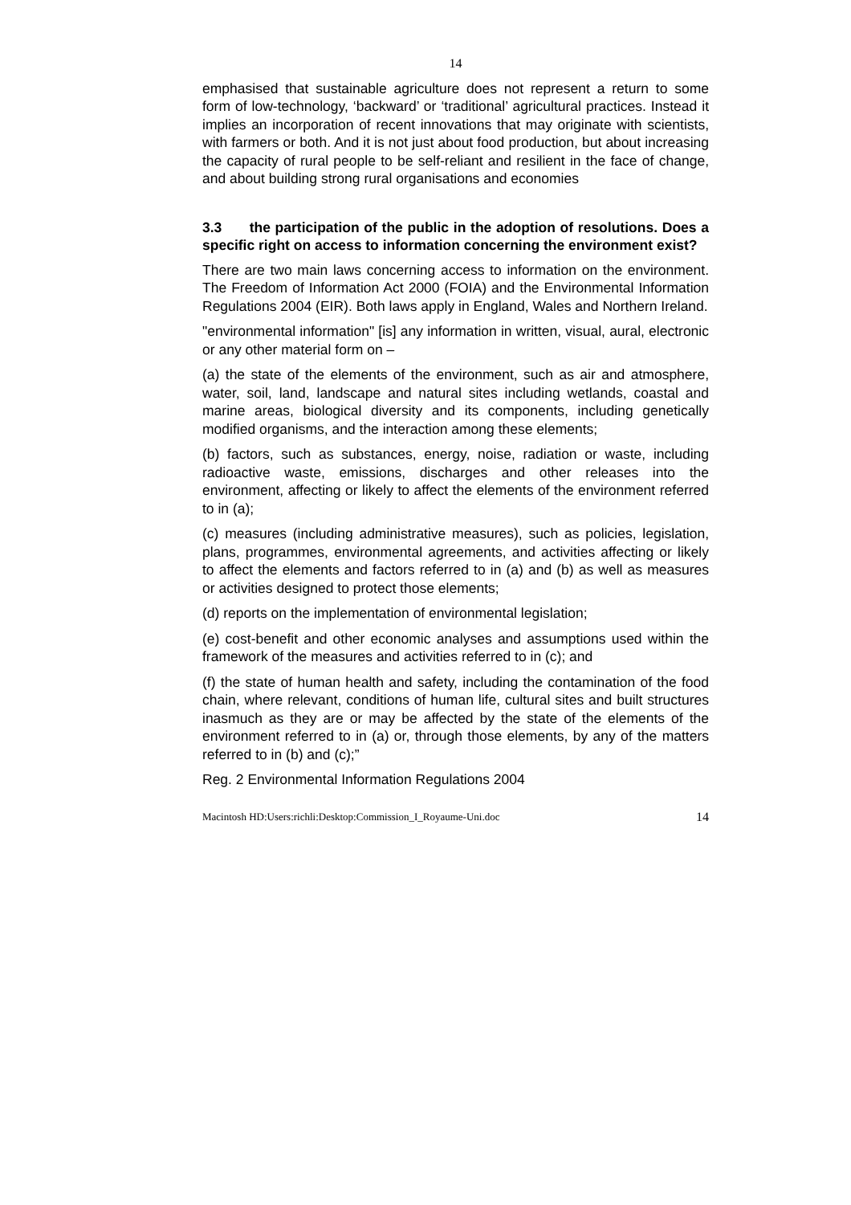14
emphasised that sustainable agriculture does not represent a return to some form of low-technology, ‘backward’ or ‘traditional’ agricultural practices. Instead it implies an incorporation of recent innovations that may originate with scientists, with farmers or both. And it is not just about food production, but about increasing the capacity of rural people to be self-reliant and resilient in the face of change, and about building strong rural organisations and economies
3.3 the participation of the public in the adoption of resolutions. Does a specific right on access to information concerning the environment exist?
There are two main laws concerning access to information on the environment. The Freedom of Information Act 2000 (FOIA) and the Environmental Information Regulations 2004 (EIR). Both laws apply in England, Wales and Northern Ireland.
"environmental information" [is] any information in written, visual, aural, electronic or any other material form on –
(a) the state of the elements of the environment, such as air and atmosphere, water, soil, land, landscape and natural sites including wetlands, coastal and marine areas, biological diversity and its components, including genetically modified organisms, and the interaction among these elements;
(b) factors, such as substances, energy, noise, radiation or waste, including radioactive waste, emissions, discharges and other releases into the environment, affecting or likely to affect the elements of the environment referred to in (a);
(c) measures (including administrative measures), such as policies, legislation, plans, programmes, environmental agreements, and activities affecting or likely to affect the elements and factors referred to in (a) and (b) as well as measures or activities designed to protect those elements;
(d) reports on the implementation of environmental legislation;
(e) cost-benefit and other economic analyses and assumptions used within the framework of the measures and activities referred to in (c); and
(f) the state of human health and safety, including the contamination of the food chain, where relevant, conditions of human life, cultural sites and built structures inasmuch as they are or may be affected by the state of the elements of the environment referred to in (a) or, through those elements, by any of the matters referred to in (b) and (c);”
Reg. 2 Environmental Information Regulations 2004
Macintosh HD:Users:richli:Desktop:Commission_I_Royaume-Uni.doc 14